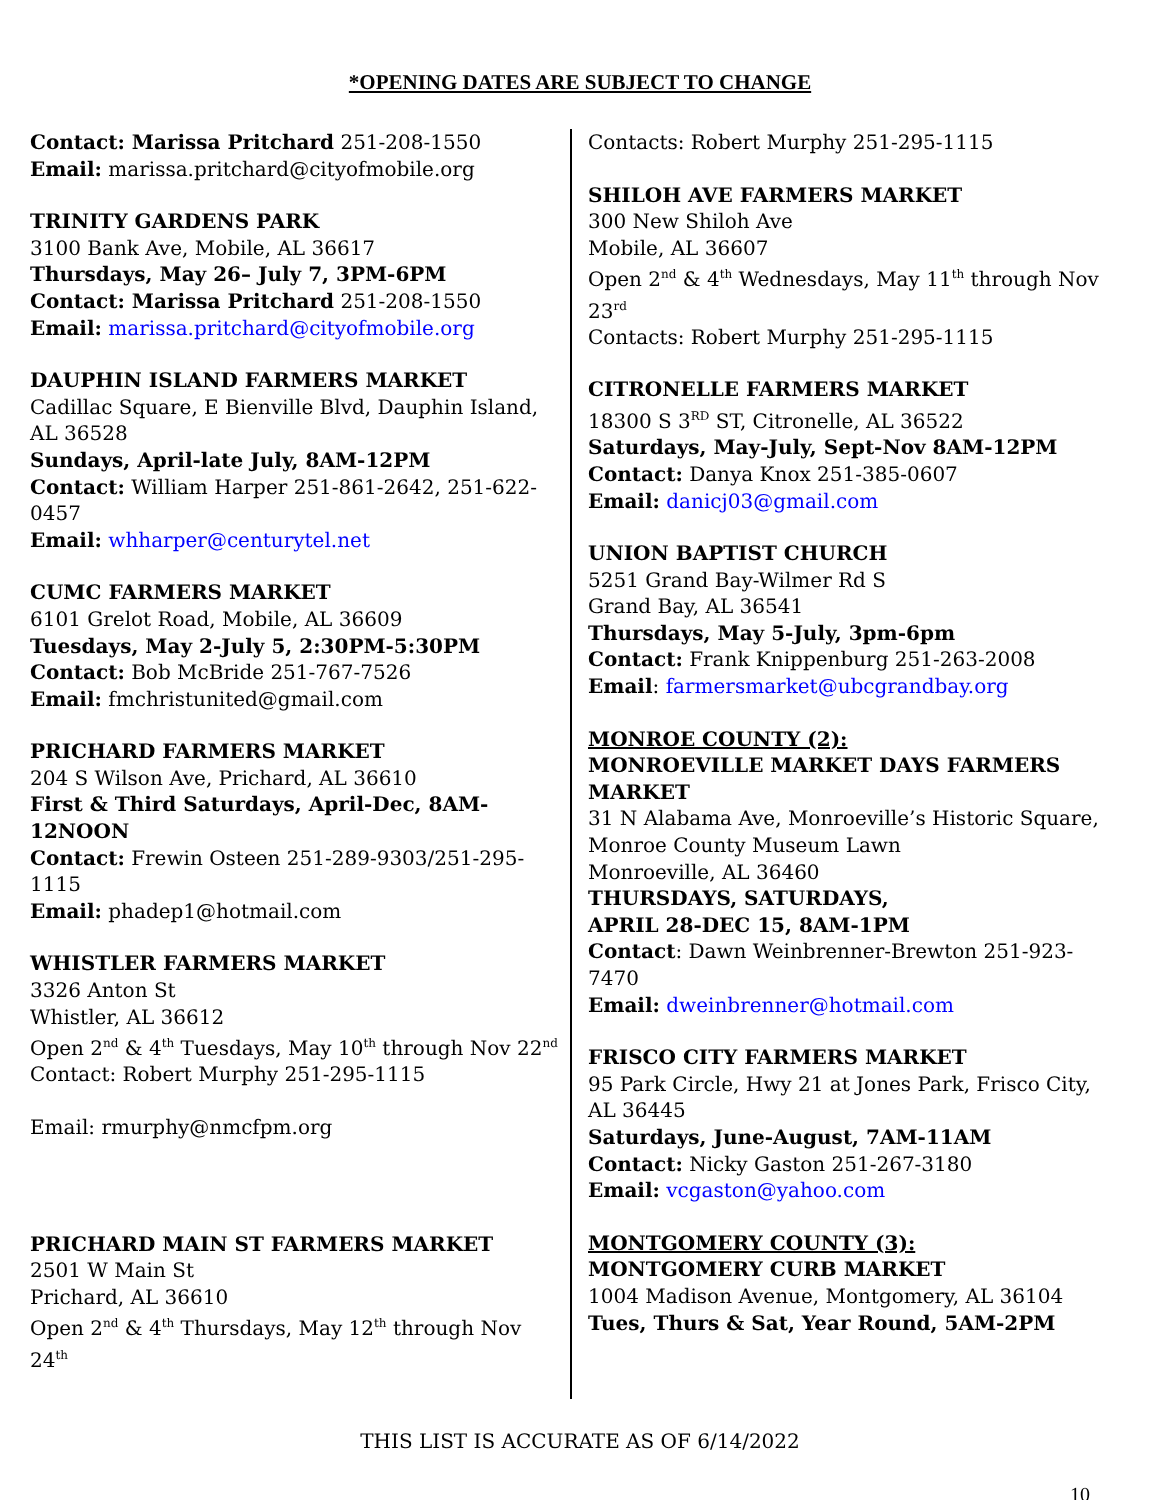*OPENING DATES ARE SUBJECT TO CHANGE
Contact: Marissa Pritchard 251-208-1550
Email: marissa.pritchard@cityofmobile.org
TRINITY GARDENS PARK
3100 Bank Ave, Mobile, AL 36617
Thursdays, May 26– July 7, 3PM-6PM
Contact: Marissa Pritchard 251-208-1550
Email: marissa.pritchard@cityofmobile.org
DAUPHIN ISLAND FARMERS MARKET
Cadillac Square, E Bienville Blvd, Dauphin Island, AL 36528
Sundays, April-late July, 8AM-12PM
Contact: William Harper 251-861-2642, 251-622-0457
Email: whharper@centurytel.net
CUMC FARMERS MARKET
6101 Grelot Road, Mobile, AL 36609
Tuesdays, May 2-July 5, 2:30PM-5:30PM
Contact: Bob McBride 251-767-7526
Email: fmchristunited@gmail.com
PRICHARD FARMERS MARKET
204 S Wilson Ave, Prichard, AL 36610
First & Third Saturdays, April-Dec, 8AM-12NOON
Contact: Frewin Osteen 251-289-9303/251-295-1115
Email: phadep1@hotmail.com
WHISTLER FARMERS MARKET
3326 Anton St
Whistler, AL 36612
Open 2<sup>nd</sup> & 4<sup>th</sup> Tuesdays, May 10<sup>th</sup> through Nov 22<sup>nd</sup>
Contact: Robert Murphy 251-295-1115
Email: rmurphy@nmcfpm.org
PRICHARD MAIN ST FARMERS MARKET
2501 W Main St
Prichard, AL 36610
Open 2<sup>nd</sup> & 4<sup>th</sup> Thursdays, May 12<sup>th</sup> through Nov 24<sup>th</sup>
Contacts: Robert Murphy 251-295-1115
SHILOH AVE FARMERS MARKET
300 New Shiloh Ave
Mobile, AL 36607
Open 2<sup>nd</sup> & 4<sup>th</sup> Wednesdays, May 11<sup>th</sup> through Nov 23<sup>rd</sup>
Contacts: Robert Murphy 251-295-1115
CITRONELLE FARMERS MARKET
18300 S 3<sup>RD</sup> ST, Citronelle, AL 36522
Saturdays, May-July, Sept-Nov 8AM-12PM
Contact: Danya Knox 251-385-0607
Email: danicj03@gmail.com
UNION BAPTIST CHURCH
5251 Grand Bay-Wilmer Rd S
Grand Bay, AL 36541
Thursdays, May 5-July, 3pm-6pm
Contact: Frank Knippenburg 251-263-2008
Email: farmersmarket@ubcgrandbay.org
MONROE COUNTY (2):
MONROEVILLE MARKET DAYS FARMERS MARKET
31 N Alabama Ave, Monroeville’s Historic Square, Monroe County Museum Lawn
Monroeville, AL 36460
THURSDAYS, SATURDAYS,
APRIL 28-DEC 15, 8AM-1PM
Contact: Dawn Weinbrenner-Brewton 251-923-7470
Email: dweinbrenner@hotmail.com
FRISCO CITY FARMERS MARKET
95 Park Circle, Hwy 21 at Jones Park, Frisco City, AL 36445
Saturdays, June-August, 7AM-11AM
Contact: Nicky Gaston 251-267-3180
Email: vcgaston@yahoo.com
MONTGOMERY COUNTY (3):
MONTGOMERY CURB MARKET
1004 Madison Avenue, Montgomery, AL 36104
Tues, Thurs & Sat, Year Round, 5AM-2PM
THIS LIST IS ACCURATE AS OF 6/14/2022
10